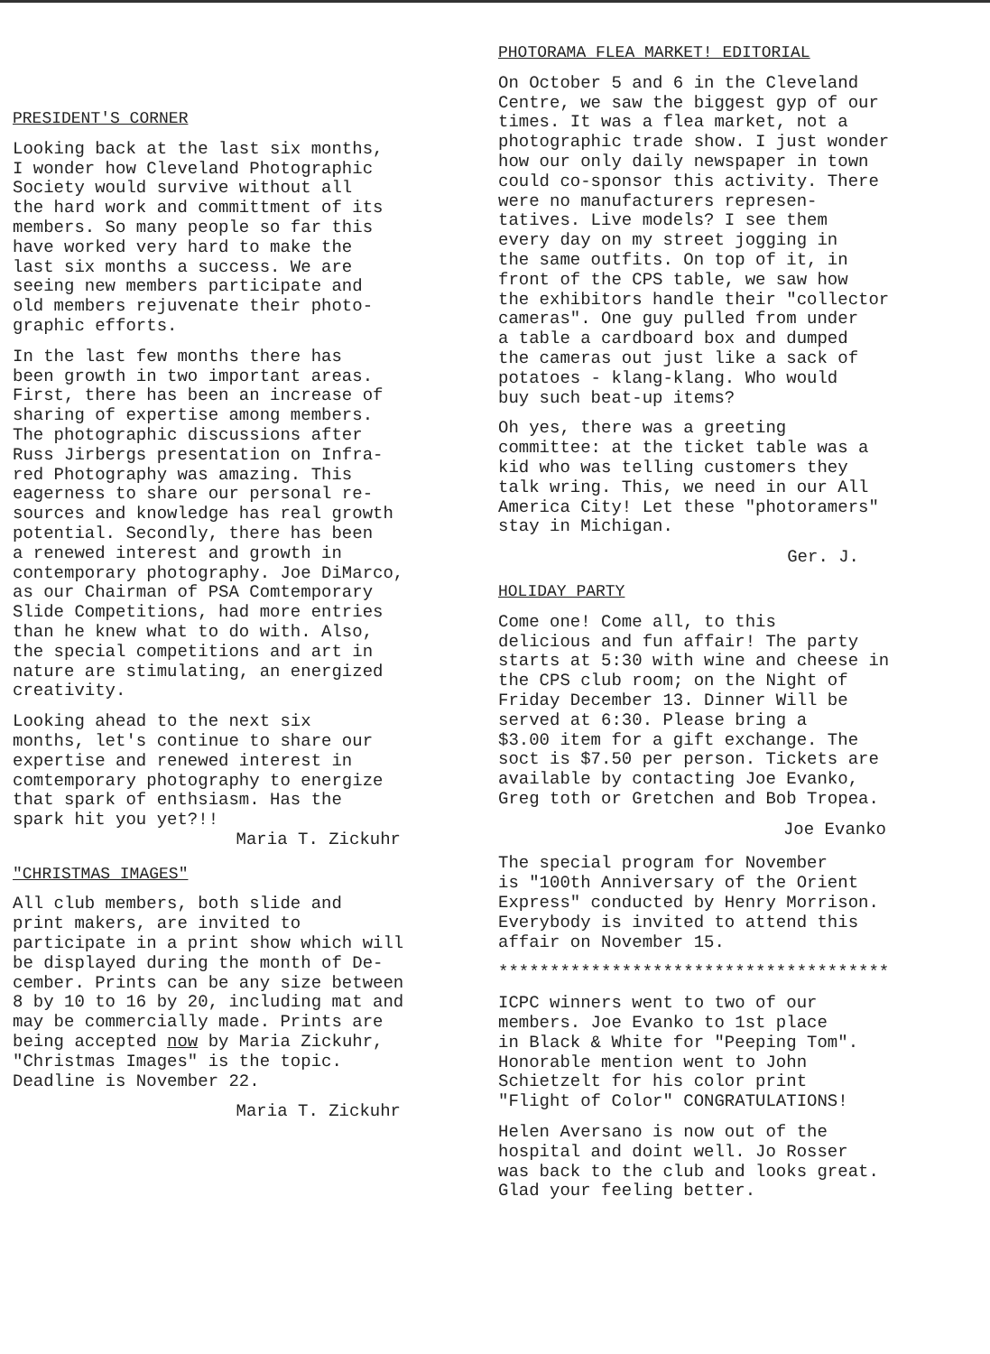PRESIDENT'S CORNER
Looking back at the last six months, I wonder how Cleveland Photographic Society would survive without all the hard work and committment of its members. So many people so far this have worked very hard to make the last six months a success. We are seeing new members participate and old members rejuvenate their photo- graphic efforts.
In the last few months there has been growth in two important areas. First, there has been an increase of sharing of expertise among members. The photographic discussions after Russ Jirbergs presentation on Infra- red Photography was amazing. This eagerness to share our personal re- sources and knowledge has real growth potential. Secondly, there has been a renewed interest and growth in contemporary photography. Joe DiMarco, as our Chairman of PSA Comtemporary Slide Competitions, had more entries than he knew what to do with. Also, the special competitions and art in nature are stimulating, an energized creativity.
Looking ahead to the next six months, let's continue to share our expertise and renewed interest in comtemporary photography to energize that spark of enthsiasm. Has the spark hit you yet?!!
Maria T. Zickuhr
"CHRISTMAS IMAGES"
All club members, both slide and print makers, are invited to participate in a print show which will be displayed during the month of De- cember. Prints can be any size between 8 by 10 to 16 by 20, including mat and may be commercially made. Prints are being accepted now by Maria Zickuhr, "Christmas Images" is the topic. Deadline is November 22.
Maria T. Zickuhr
PHOTORAMA FLEA MARKET! EDITORIAL
On October 5 and 6 in the Cleveland Centre, we saw the biggest gyp of our times. It was a flea market, not a photographic trade show. I just wonder how our only daily newspaper in town could co-sponsor this activity. There were no manufacturers represen- tatives. Live models? I see them every day on my street jogging in the same outfits. On top of it, in front of the CPS table, we saw how the exhibitors handle their "collector cameras". One guy pulled from under a table a cardboard box and dumped the cameras out just like a sack of potatoes - klang-klang. Who would buy such beat-up items?
Oh yes, there was a greeting committee: at the ticket table was a kid who was telling customers they talk wring. This, we need in our All America City! Let these "photoramers" stay in Michigan.
Ger. J.
HOLIDAY PARTY
Come one! Come all, to this delicious and fun affair! The party starts at 5:30 with wine and cheese in the CPS club room; on the Night of Friday December 13. Dinner Will be served at 6:30. Please bring a $3.00 item for a gift exchange. The soct is $7.50 per person. Tickets are available by contacting Joe Evanko, Greg toth or Gretchen and Bob Tropea.
Joe Evanko
The special program for November is "100th Anniversary of the Orient Express" conducted by Henry Morrison. Everybody is invited to attend this affair on November 15.
**************************************
ICPC winners went to two of our members. Joe Evanko to 1st place in Black & White for "Peeping Tom". Honorable mention went to John Schietzelt for his color print "Flight of Color" CONGRATULATIONS!
Helen Aversano is now out of the hospital and doint well. Jo Rosser was back to the club and looks great. Glad your feeling better.